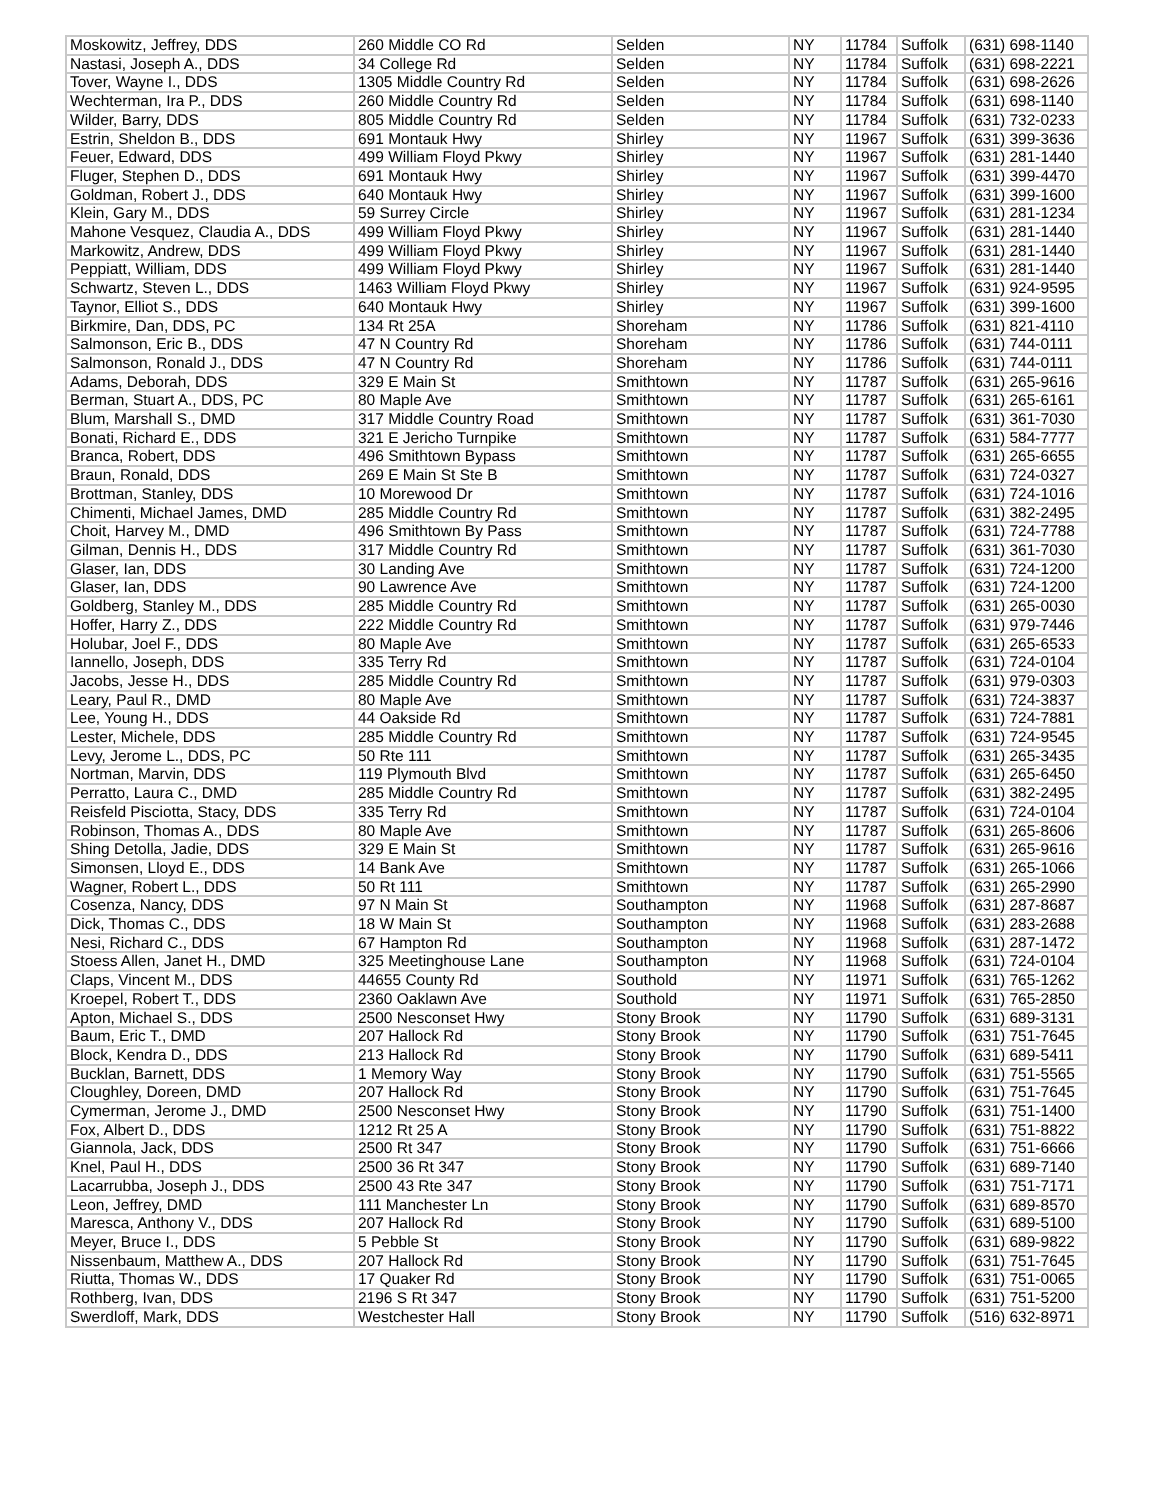| Moskowitz, Jeffrey, DDS | 260 Middle CO Rd | Selden | NY | 11784 | Suffolk | (631) 698-1140 |
| Nastasi, Joseph A., DDS | 34 College Rd | Selden | NY | 11784 | Suffolk | (631) 698-2221 |
| Tover, Wayne I., DDS | 1305 Middle Country Rd | Selden | NY | 11784 | Suffolk | (631) 698-2626 |
| Wechterman, Ira P., DDS | 260 Middle Country Rd | Selden | NY | 11784 | Suffolk | (631) 698-1140 |
| Wilder, Barry, DDS | 805 Middle Country Rd | Selden | NY | 11784 | Suffolk | (631) 732-0233 |
| Estrin, Sheldon B., DDS | 691 Montauk Hwy | Shirley | NY | 11967 | Suffolk | (631) 399-3636 |
| Feuer, Edward, DDS | 499 William Floyd Pkwy | Shirley | NY | 11967 | Suffolk | (631) 281-1440 |
| Fluger, Stephen D., DDS | 691 Montauk Hwy | Shirley | NY | 11967 | Suffolk | (631) 399-4470 |
| Goldman, Robert J., DDS | 640 Montauk Hwy | Shirley | NY | 11967 | Suffolk | (631) 399-1600 |
| Klein, Gary M., DDS | 59 Surrey Circle | Shirley | NY | 11967 | Suffolk | (631) 281-1234 |
| Mahone Vesquez, Claudia A., DDS | 499 William Floyd Pkwy | Shirley | NY | 11967 | Suffolk | (631) 281-1440 |
| Markowitz, Andrew, DDS | 499 William Floyd Pkwy | Shirley | NY | 11967 | Suffolk | (631) 281-1440 |
| Peppiatt, William, DDS | 499 William Floyd Pkwy | Shirley | NY | 11967 | Suffolk | (631) 281-1440 |
| Schwartz, Steven L., DDS | 1463 William Floyd Pkwy | Shirley | NY | 11967 | Suffolk | (631) 924-9595 |
| Taynor, Elliot S., DDS | 640 Montauk Hwy | Shirley | NY | 11967 | Suffolk | (631) 399-1600 |
| Birkmire, Dan, DDS, PC | 134 Rt 25A | Shoreham | NY | 11786 | Suffolk | (631) 821-4110 |
| Salmonson, Eric B., DDS | 47 N Country Rd | Shoreham | NY | 11786 | Suffolk | (631) 744-0111 |
| Salmonson, Ronald J., DDS | 47 N Country Rd | Shoreham | NY | 11786 | Suffolk | (631) 744-0111 |
| Adams, Deborah, DDS | 329 E Main St | Smithtown | NY | 11787 | Suffolk | (631) 265-9616 |
| Berman, Stuart A., DDS, PC | 80 Maple Ave | Smithtown | NY | 11787 | Suffolk | (631) 265-6161 |
| Blum, Marshall S., DMD | 317 Middle Country Road | Smithtown | NY | 11787 | Suffolk | (631) 361-7030 |
| Bonati, Richard E., DDS | 321 E Jericho Turnpike | Smithtown | NY | 11787 | Suffolk | (631) 584-7777 |
| Branca, Robert, DDS | 496 Smithtown Bypass | Smithtown | NY | 11787 | Suffolk | (631) 265-6655 |
| Braun, Ronald, DDS | 269 E Main St Ste B | Smithtown | NY | 11787 | Suffolk | (631) 724-0327 |
| Brottman, Stanley, DDS | 10 Morewood Dr | Smithtown | NY | 11787 | Suffolk | (631) 724-1016 |
| Chimenti, Michael James, DMD | 285 Middle Country Rd | Smithtown | NY | 11787 | Suffolk | (631) 382-2495 |
| Choit, Harvey M., DMD | 496 Smithtown By Pass | Smithtown | NY | 11787 | Suffolk | (631) 724-7788 |
| Gilman, Dennis H., DDS | 317 Middle Country Rd | Smithtown | NY | 11787 | Suffolk | (631) 361-7030 |
| Glaser, Ian, DDS | 30 Landing Ave | Smithtown | NY | 11787 | Suffolk | (631) 724-1200 |
| Glaser, Ian, DDS | 90 Lawrence Ave | Smithtown | NY | 11787 | Suffolk | (631) 724-1200 |
| Goldberg, Stanley M., DDS | 285 Middle Country Rd | Smithtown | NY | 11787 | Suffolk | (631) 265-0030 |
| Hoffer, Harry Z., DDS | 222 Middle Country Rd | Smithtown | NY | 11787 | Suffolk | (631) 979-7446 |
| Holubar, Joel F., DDS | 80 Maple Ave | Smithtown | NY | 11787 | Suffolk | (631) 265-6533 |
| Iannello, Joseph, DDS | 335 Terry Rd | Smithtown | NY | 11787 | Suffolk | (631) 724-0104 |
| Jacobs, Jesse H., DDS | 285 Middle Country Rd | Smithtown | NY | 11787 | Suffolk | (631) 979-0303 |
| Leary, Paul R., DMD | 80 Maple Ave | Smithtown | NY | 11787 | Suffolk | (631) 724-3837 |
| Lee, Young H., DDS | 44 Oakside Rd | Smithtown | NY | 11787 | Suffolk | (631) 724-7881 |
| Lester, Michele, DDS | 285 Middle Country Rd | Smithtown | NY | 11787 | Suffolk | (631) 724-9545 |
| Levy, Jerome L., DDS, PC | 50 Rte 111 | Smithtown | NY | 11787 | Suffolk | (631) 265-3435 |
| Nortman, Marvin, DDS | 119 Plymouth Blvd | Smithtown | NY | 11787 | Suffolk | (631) 265-6450 |
| Perratto, Laura C., DMD | 285 Middle Country Rd | Smithtown | NY | 11787 | Suffolk | (631) 382-2495 |
| Reisfeld Pisciotta, Stacy, DDS | 335 Terry Rd | Smithtown | NY | 11787 | Suffolk | (631) 724-0104 |
| Robinson, Thomas A., DDS | 80 Maple Ave | Smithtown | NY | 11787 | Suffolk | (631) 265-8606 |
| Shing Detolla, Jadie, DDS | 329 E Main St | Smithtown | NY | 11787 | Suffolk | (631) 265-9616 |
| Simonsen, Lloyd E., DDS | 14 Bank Ave | Smithtown | NY | 11787 | Suffolk | (631) 265-1066 |
| Wagner, Robert L., DDS | 50 Rt 111 | Smithtown | NY | 11787 | Suffolk | (631) 265-2990 |
| Cosenza, Nancy, DDS | 97 N Main St | Southampton | NY | 11968 | Suffolk | (631) 287-8687 |
| Dick, Thomas C., DDS | 18 W Main St | Southampton | NY | 11968 | Suffolk | (631) 283-2688 |
| Nesi, Richard C., DDS | 67 Hampton Rd | Southampton | NY | 11968 | Suffolk | (631) 287-1472 |
| Stoess Allen, Janet H., DMD | 325 Meetinghouse Lane | Southampton | NY | 11968 | Suffolk | (631) 724-0104 |
| Claps, Vincent M., DDS | 44655 County Rd | Southold | NY | 11971 | Suffolk | (631) 765-1262 |
| Kroepel, Robert T., DDS | 2360 Oaklawn Ave | Southold | NY | 11971 | Suffolk | (631) 765-2850 |
| Apton, Michael S., DDS | 2500 Nesconset Hwy | Stony Brook | NY | 11790 | Suffolk | (631) 689-3131 |
| Baum, Eric T., DMD | 207 Hallock Rd | Stony Brook | NY | 11790 | Suffolk | (631) 751-7645 |
| Block, Kendra D., DDS | 213 Hallock Rd | Stony Brook | NY | 11790 | Suffolk | (631) 689-5411 |
| Bucklan, Barnett, DDS | 1 Memory Way | Stony Brook | NY | 11790 | Suffolk | (631) 751-5565 |
| Cloughley, Doreen, DMD | 207 Hallock Rd | Stony Brook | NY | 11790 | Suffolk | (631) 751-7645 |
| Cymerman, Jerome J., DMD | 2500 Nesconset Hwy | Stony Brook | NY | 11790 | Suffolk | (631) 751-1400 |
| Fox, Albert D., DDS | 1212 Rt 25 A | Stony Brook | NY | 11790 | Suffolk | (631) 751-8822 |
| Giannola, Jack, DDS | 2500 Rt 347 | Stony Brook | NY | 11790 | Suffolk | (631) 751-6666 |
| Knel, Paul H., DDS | 2500 36 Rt 347 | Stony Brook | NY | 11790 | Suffolk | (631) 689-7140 |
| Lacarrubba, Joseph J., DDS | 2500 43 Rte 347 | Stony Brook | NY | 11790 | Suffolk | (631) 751-7171 |
| Leon, Jeffrey, DMD | 111 Manchester Ln | Stony Brook | NY | 11790 | Suffolk | (631) 689-8570 |
| Maresca, Anthony V., DDS | 207 Hallock Rd | Stony Brook | NY | 11790 | Suffolk | (631) 689-5100 |
| Meyer, Bruce I., DDS | 5 Pebble St | Stony Brook | NY | 11790 | Suffolk | (631) 689-9822 |
| Nissenbaum, Matthew A., DDS | 207 Hallock Rd | Stony Brook | NY | 11790 | Suffolk | (631) 751-7645 |
| Riutta, Thomas W., DDS | 17 Quaker Rd | Stony Brook | NY | 11790 | Suffolk | (631) 751-0065 |
| Rothberg, Ivan, DDS | 2196 S Rt 347 | Stony Brook | NY | 11790 | Suffolk | (631) 751-5200 |
| Swerdloff, Mark, DDS | Westchester Hall | Stony Brook | NY | 11790 | Suffolk | (516) 632-8971 |